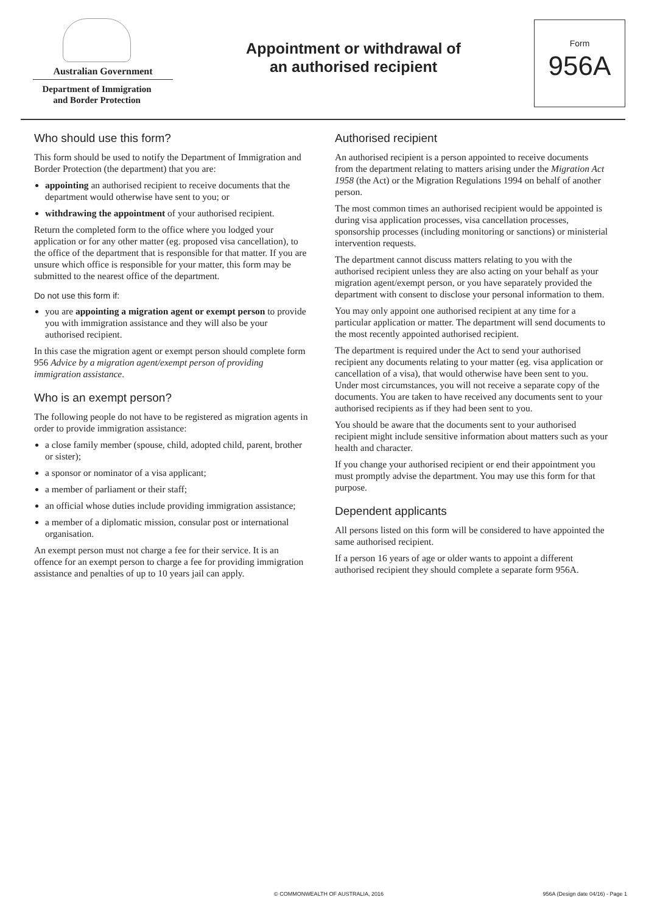Australian Government
Department of Immigration
and Border Protection
Appointment or withdrawal of
an authorised recipient
Form
956A
Who should use this form?
This form should be used to notify the Department of Immigration and Border Protection (the department) that you are:
appointing an authorised recipient to receive documents that the department would otherwise have sent to you; or
withdrawing the appointment of your authorised recipient.
Return the completed form to the office where you lodged your application or for any other matter (eg. proposed visa cancellation), to the office of the department that is responsible for that matter. If you are unsure which office is responsible for your matter, this form may be submitted to the nearest office of the department.
Do not use this form if:
you are appointing a migration agent or exempt person to provide you with immigration assistance and they will also be your authorised recipient.
In this case the migration agent or exempt person should complete form 956 Advice by a migration agent/exempt person of providing immigration assistance.
Who is an exempt person?
The following people do not have to be registered as migration agents in order to provide immigration assistance:
a close family member (spouse, child, adopted child, parent, brother or sister);
a sponsor or nominator of a visa applicant;
a member of parliament or their staff;
an official whose duties include providing immigration assistance;
a member of a diplomatic mission, consular post or international organisation.
An exempt person must not charge a fee for their service. It is an offence for an exempt person to charge a fee for providing immigration assistance and penalties of up to 10 years jail can apply.
Authorised recipient
An authorised recipient is a person appointed to receive documents from the department relating to matters arising under the Migration Act 1958 (the Act) or the Migration Regulations 1994 on behalf of another person.
The most common times an authorised recipient would be appointed is during visa application processes, visa cancellation processes, sponsorship processes (including monitoring or sanctions) or ministerial intervention requests.
The department cannot discuss matters relating to you with the authorised recipient unless they are also acting on your behalf as your migration agent/exempt person, or you have separately provided the department with consent to disclose your personal information to them.
You may only appoint one authorised recipient at any time for a particular application or matter. The department will send documents to the most recently appointed authorised recipient.
The department is required under the Act to send your authorised recipient any documents relating to your matter (eg. visa application or cancellation of a visa), that would otherwise have been sent to you. Under most circumstances, you will not receive a separate copy of the documents. You are taken to have received any documents sent to your authorised recipients as if they had been sent to you.
You should be aware that the documents sent to your authorised recipient might include sensitive information about matters such as your health and character.
If you change your authorised recipient or end their appointment you must promptly advise the department. You may use this form for that purpose.
Dependent applicants
All persons listed on this form will be considered to have appointed the same authorised recipient.
If a person 16 years of age or older wants to appoint a different authorised recipient they should complete a separate form 956A.
© COMMONWEALTH OF AUSTRALIA, 2016 956A (Design date 04/16) - Page 1